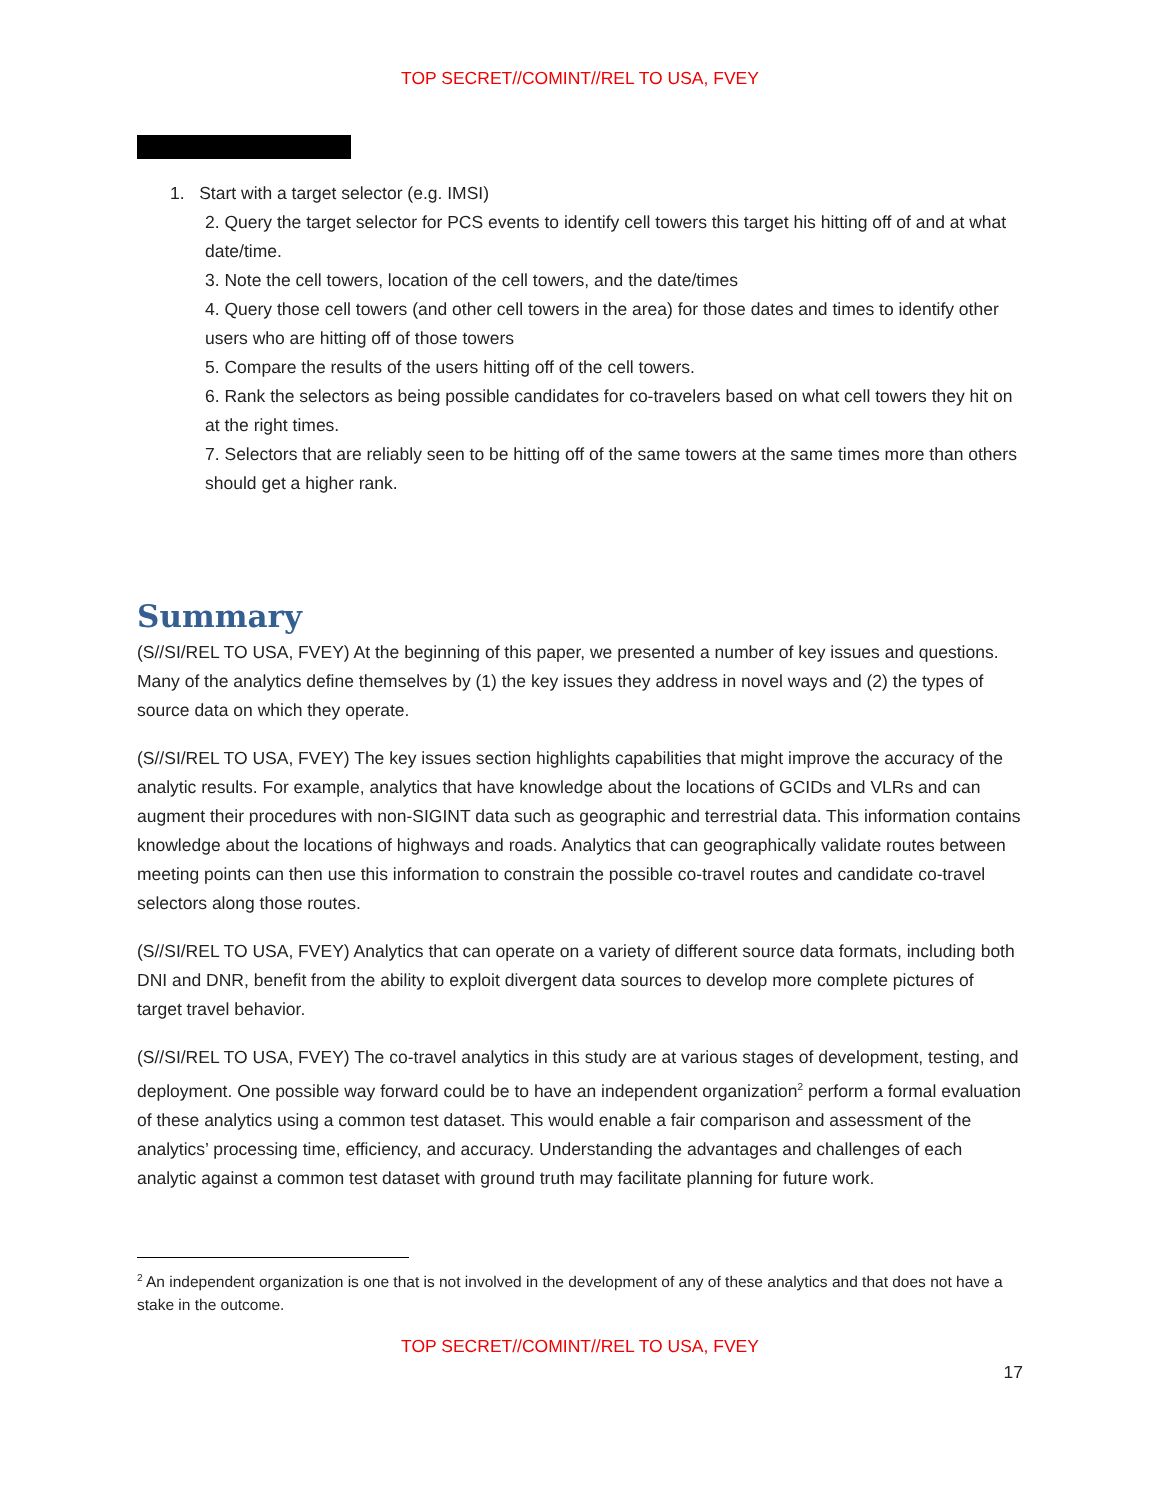TOP SECRET//COMINT//REL TO USA, FVEY
1. Start with a target selector (e.g. IMSI)
2. Query the target selector for PCS events to identify cell towers this target his hitting off of and at what date/time.
3. Note the cell towers, location of the cell towers, and the date/times
4. Query those cell towers (and other cell towers in the area) for those dates and times to identify other users who are hitting off of those towers
5. Compare the results of the users hitting off of the cell towers.
6. Rank the selectors as being possible candidates for co-travelers based on what cell towers they hit on at the right times.
7. Selectors that are reliably seen to be hitting off of the same towers at the same times more than others should get a higher rank.
Summary
(S//SI/REL TO USA, FVEY) At the beginning of this paper, we presented a number of key issues and questions. Many of the analytics define themselves by (1) the key issues they address in novel ways and (2) the types of source data on which they operate.
(S//SI/REL TO USA, FVEY) The key issues section highlights capabilities that might improve the accuracy of the analytic results. For example, analytics that have knowledge about the locations of GCIDs and VLRs and can augment their procedures with non-SIGINT data such as geographic and terrestrial data. This information contains knowledge about the locations of highways and roads. Analytics that can geographically validate routes between meeting points can then use this information to constrain the possible co-travel routes and candidate co-travel selectors along those routes.
(S//SI/REL TO USA, FVEY) Analytics that can operate on a variety of different source data formats, including both DNI and DNR, benefit from the ability to exploit divergent data sources to develop more complete pictures of target travel behavior.
(S//SI/REL TO USA, FVEY) The co-travel analytics in this study are at various stages of development, testing, and deployment. One possible way forward could be to have an independent organization<sup>2</sup> perform a formal evaluation of these analytics using a common test dataset. This would enable a fair comparison and assessment of the analytics’ processing time, efficiency, and accuracy. Understanding the advantages and challenges of each analytic against a common test dataset with ground truth may facilitate planning for future work.
<sup>2</sup> An independent organization is one that is not involved in the development of any of these analytics and that does not have a stake in the outcome.
TOP SECRET//COMINT//REL TO USA, FVEY
17